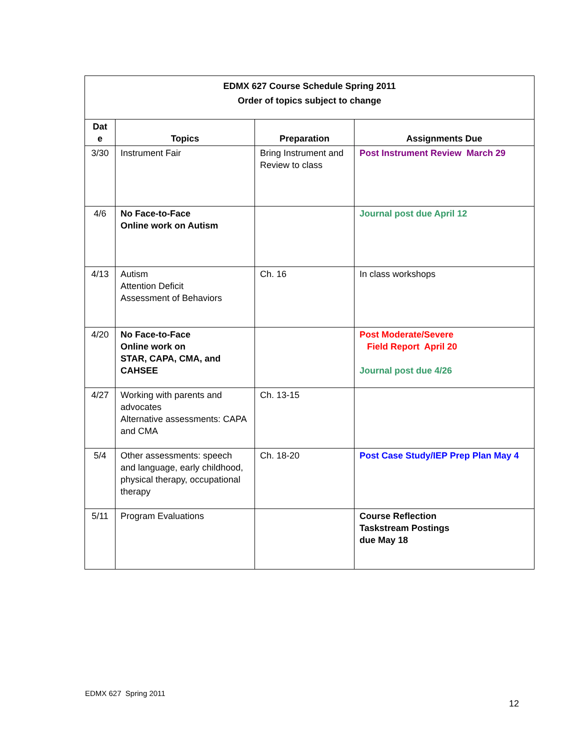| EDMX 627 Course Schedule Spring 2011 Order of topics subject to change | | | |
| Dat e | Topics | Preparation | Assignments Due |
| 3/30 | Instrument Fair | Bring Instrument and Review to class | Post Instrument Review March 29 |
| 4/6 | No Face-to-Face Online work on Autism | | Journal post due April 12 |
| 4/13 | Autism Attention Deficit Assessment of Behaviors | Ch. 16 | In class workshops |
| 4/20 | No Face-to-Face Online work on STAR, CAPA, CMA, and CAHSEE | | Post Moderate/Severe Field Report April 20 Journal post due 4/26 |
| 4/27 | Working with parents and advocates Alternative assessments: CAPA and CMA | Ch. 13-15 | |
| 5/4 | Other assessments: speech and language, early childhood, physical therapy, occupational therapy | Ch. 18-20 | Post Case Study/IEP Prep Plan May 4 |
| 5/11 | Program Evaluations | | Course Reflection Taskstream Postings due May 18 |
EDMX 627 Spring 2011
12